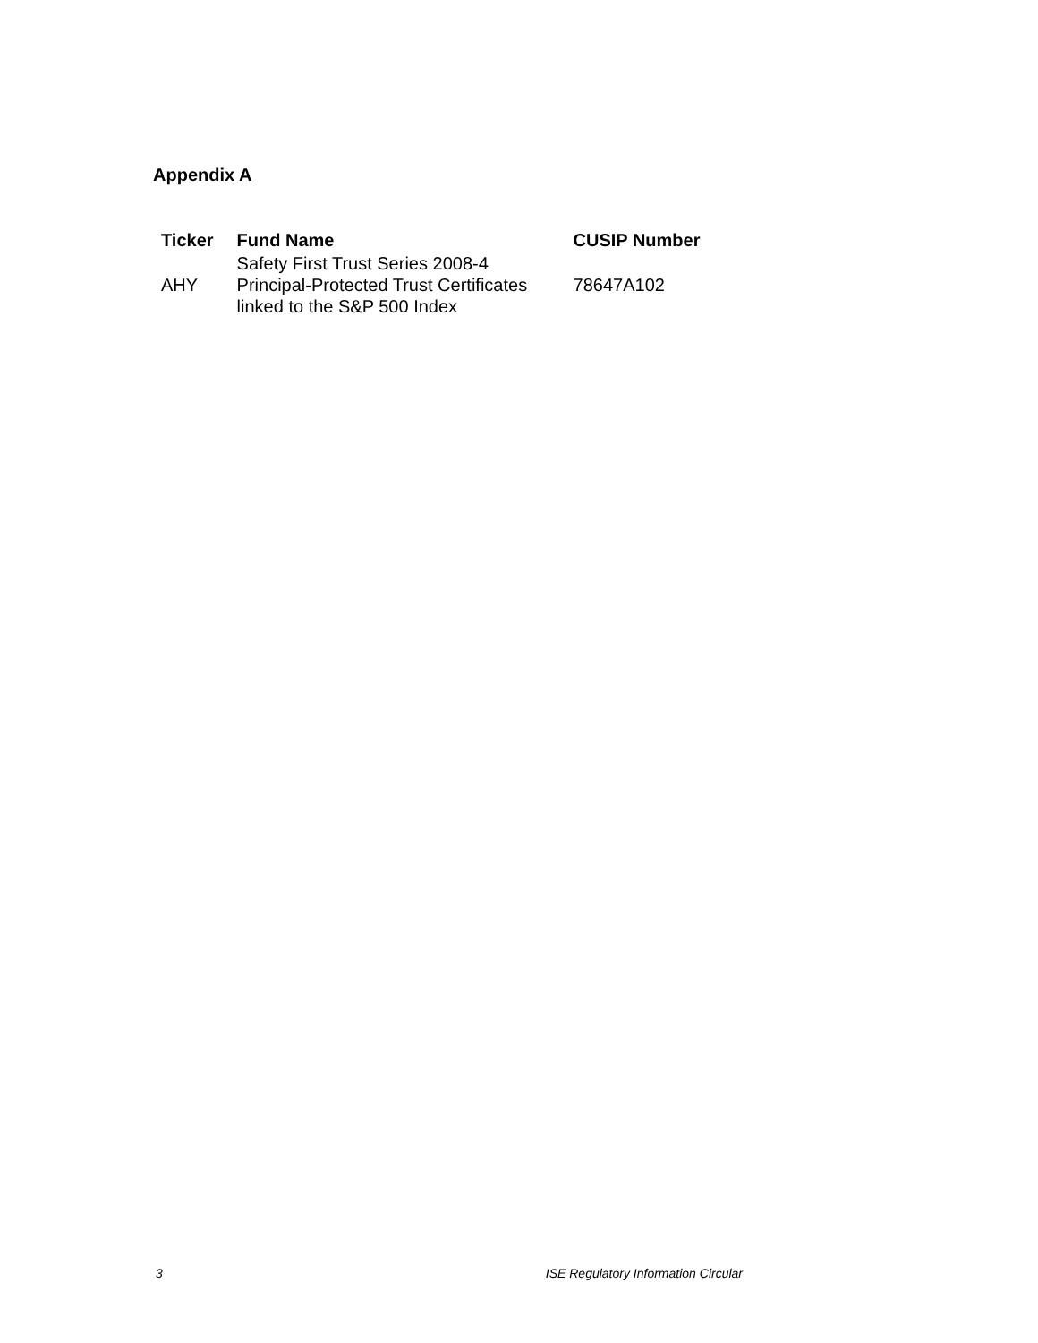Appendix A
| Ticker | Fund Name | CUSIP Number |
| --- | --- | --- |
| AHY | Safety First Trust Series 2008-4 Principal-Protected Trust Certificates linked to the S&P 500 Index | 78647A102 |
3 ISE Regulatory Information Circular